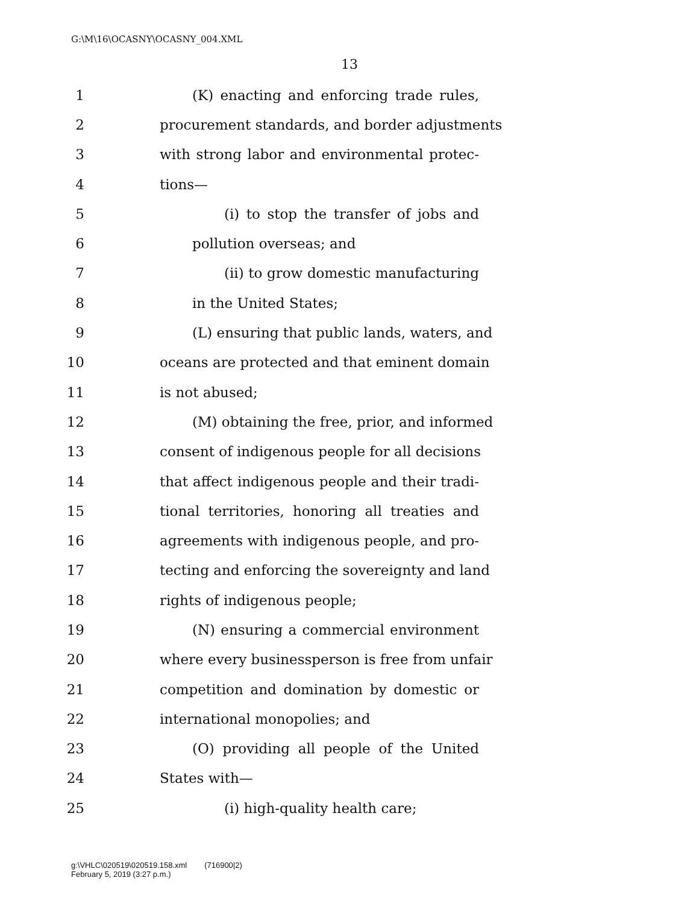G:\M\16\OCASNY\OCASNY_004.XML
13
1 (K) enacting and enforcing trade rules,
2 procurement standards, and border adjustments
3 with strong labor and environmental protec-
4 tions—
5 (i) to stop the transfer of jobs and
6 pollution overseas; and
7 (ii) to grow domestic manufacturing
8 in the United States;
9 (L) ensuring that public lands, waters, and
10 oceans are protected and that eminent domain
11 is not abused;
12 (M) obtaining the free, prior, and informed
13 consent of indigenous people for all decisions
14 that affect indigenous people and their tradi-
15 tional territories, honoring all treaties and
16 agreements with indigenous people, and pro-
17 tecting and enforcing the sovereignty and land
18 rights of indigenous people;
19 (N) ensuring a commercial environment
20 where every businessperson is free from unfair
21 competition and domination by domestic or
22 international monopolies; and
23 (O) providing all people of the United
24 States with—
25 (i) high-quality health care;
g:\VHLC\020519\020519.158.xml (716900|2)
February 5, 2019 (3:27 p.m.)